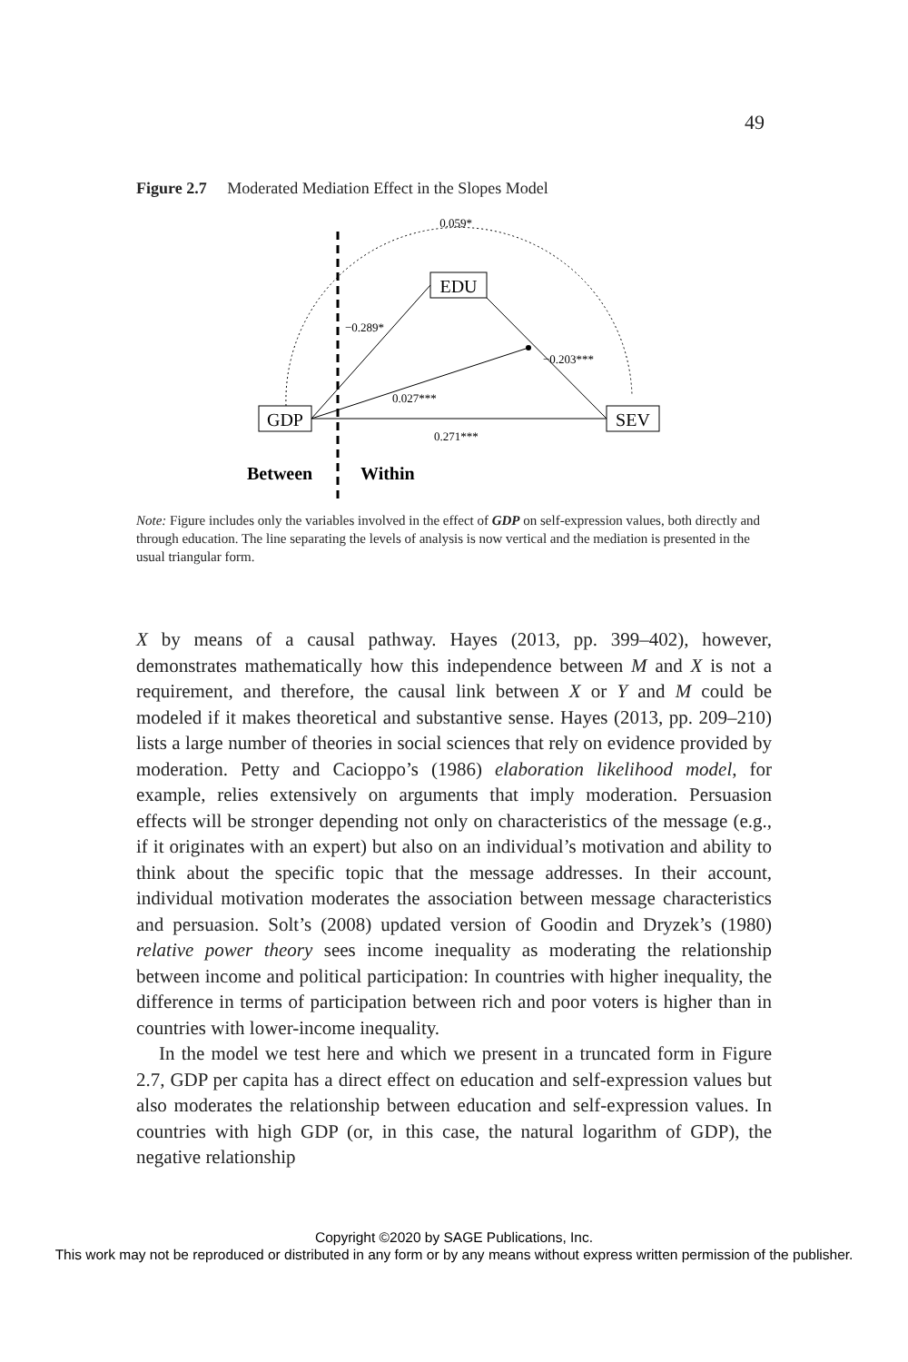49
Figure 2.7 Moderated Mediation Effect in the Slopes Model
EDU
GDP
SEV
0.059*
−0.289*
−0.203***
0.027***
0.271***
Between
Within
Note: Figure includes only the variables involved in the effect of GDP on self-expression values, both directly and through education. The line separating the levels of analysis is now vertical and the mediation is presented in the usual triangular form.
X by means of a causal pathway. Hayes (2013, pp. 399–402), however, demonstrates mathematically how this independence between M and X is not a requirement, and therefore, the causal link between X or Y and M could be modeled if it makes theoretical and substantive sense. Hayes (2013, pp. 209–210) lists a large number of theories in social sciences that rely on evidence provided by moderation. Petty and Cacioppo’s (1986) elaboration likelihood model, for example, relies extensively on arguments that imply moderation. Persuasion effects will be stronger depending not only on characteristics of the message (e.g., if it originates with an expert) but also on an individual’s motivation and ability to think about the specific topic that the message addresses. In their account, individual motivation moderates the association between message characteristics and persuasion. Solt’s (2008) updated version of Goodin and Dryzek’s (1980) relative power theory sees income inequality as moderating the relationship between income and political participation: In countries with higher inequality, the difference in terms of participation between rich and poor voters is higher than in countries with lower-income inequality.
In the model we test here and which we present in a truncated form in Figure 2.7, GDP per capita has a direct effect on education and self-expression values but also moderates the relationship between education and self-expression values. In countries with high GDP (or, in this case, the natural logarithm of GDP), the negative relationship
Copyright ©2020 by SAGE Publications, Inc.
This work may not be reproduced or distributed in any form or by any means without express written permission of the publisher.